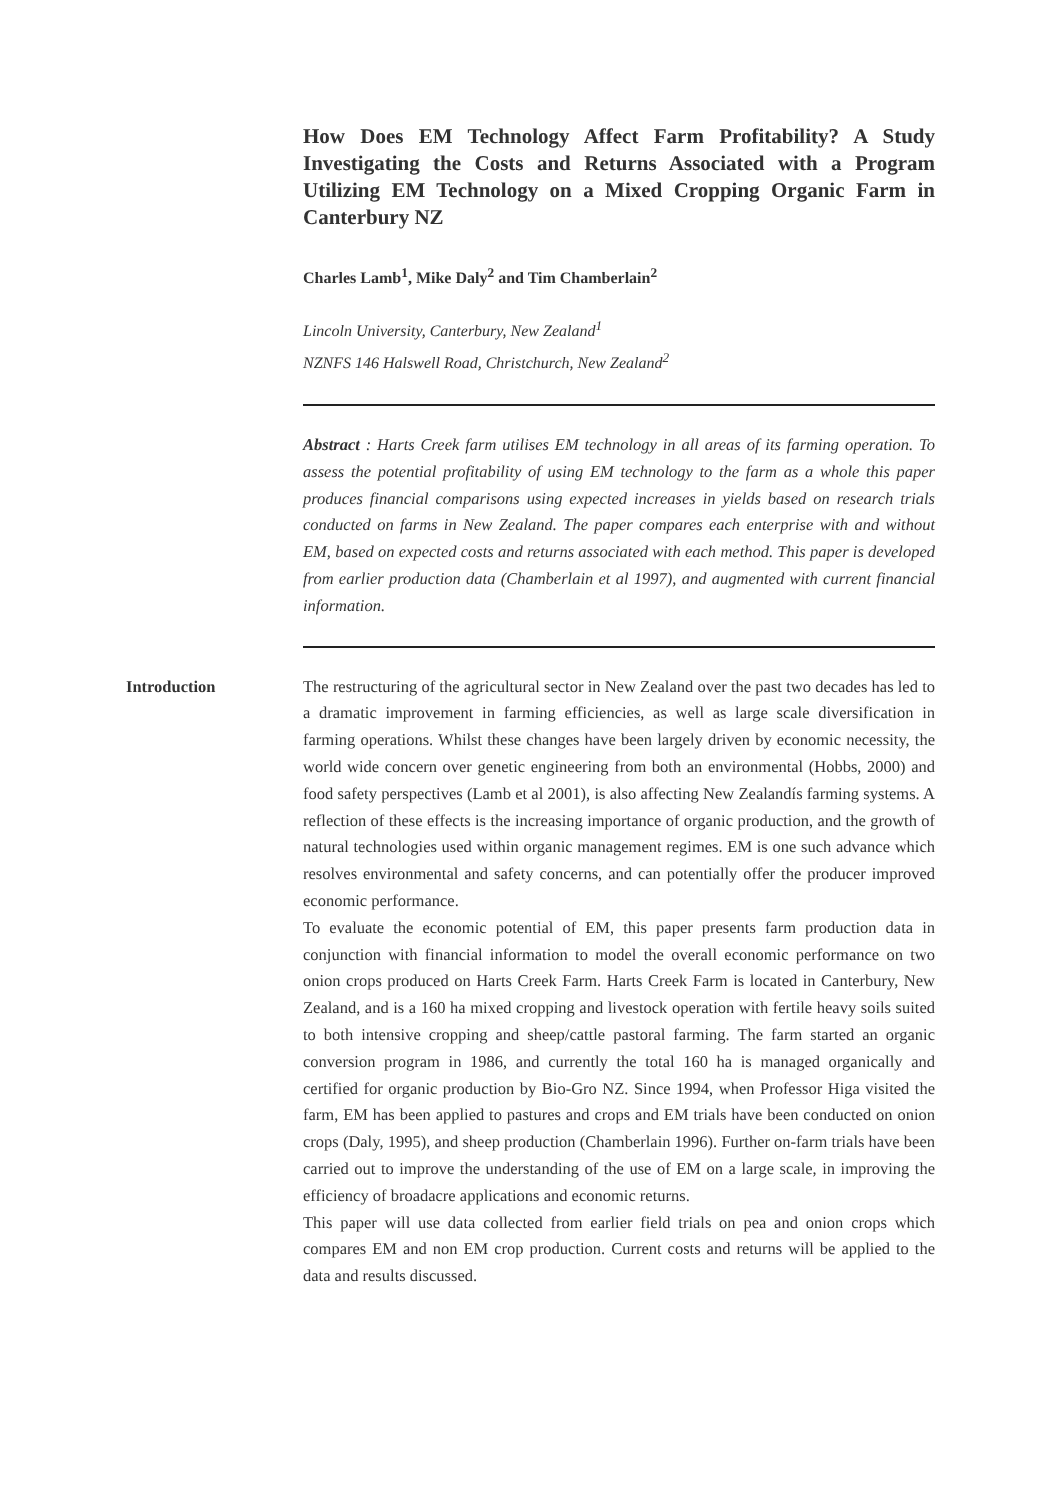How Does EM Technology Affect Farm Profitability? A Study Investigating the Costs and Returns Associated with a Program Utilizing EM Technology on a Mixed Cropping Organic Farm in Canterbury NZ
Charles Lamb<sup>1</sup>, Mike Daly<sup>2</sup> and Tim Chamberlain<sup>2</sup>
Lincoln University, Canterbury, New Zealand<sup>1</sup>
NZNFS 146 Halswell Road, Christchurch, New Zealand<sup>2</sup>
Abstract : Harts Creek farm utilises EM technology in all areas of its farming operation. To assess the potential profitability of using EM technology to the farm as a whole this paper produces financial comparisons using expected increases in yields based on research trials conducted on farms in New Zealand. The paper compares each enterprise with and without EM, based on expected costs and returns associated with each method. This paper is developed from earlier production data (Chamberlain et al 1997), and augmented with current financial information.
Introduction The restructuring of the agricultural sector in New Zealand over the past two decades has led to a dramatic improvement in farming efficiencies, as well as large scale diversification in farming operations. Whilst these changes have been largely driven by economic necessity, the world wide concern over genetic engineering from both an environmental (Hobbs, 2000) and food safety perspectives (Lamb et al 2001), is also affecting New Zealandís farming systems. A reflection of these effects is the increasing importance of organic production, and the growth of natural technologies used within organic management regimes. EM is one such advance which resolves environmental and safety concerns, and can potentially offer the producer improved economic performance.
To evaluate the economic potential of EM, this paper presents farm production data in conjunction with financial information to model the overall economic performance on two onion crops produced on Harts Creek Farm. Harts Creek Farm is located in Canterbury, New Zealand, and is a 160 ha mixed cropping and livestock operation with fertile heavy soils suited to both intensive cropping and sheep/cattle pastoral farming. The farm started an organic conversion program in 1986, and currently the total 160 ha is managed organically and certified for organic production by Bio-Gro NZ. Since 1994, when Professor Higa visited the farm, EM has been applied to pastures and crops and EM trials have been conducted on onion crops (Daly, 1995), and sheep production (Chamberlain 1996). Further on-farm trials have been carried out to improve the understanding of the use of EM on a large scale, in improving the efficiency of broadacre applications and economic returns.
This paper will use data collected from earlier field trials on pea and onion crops which compares EM and non EM crop production. Current costs and returns will be applied to the data and results discussed.